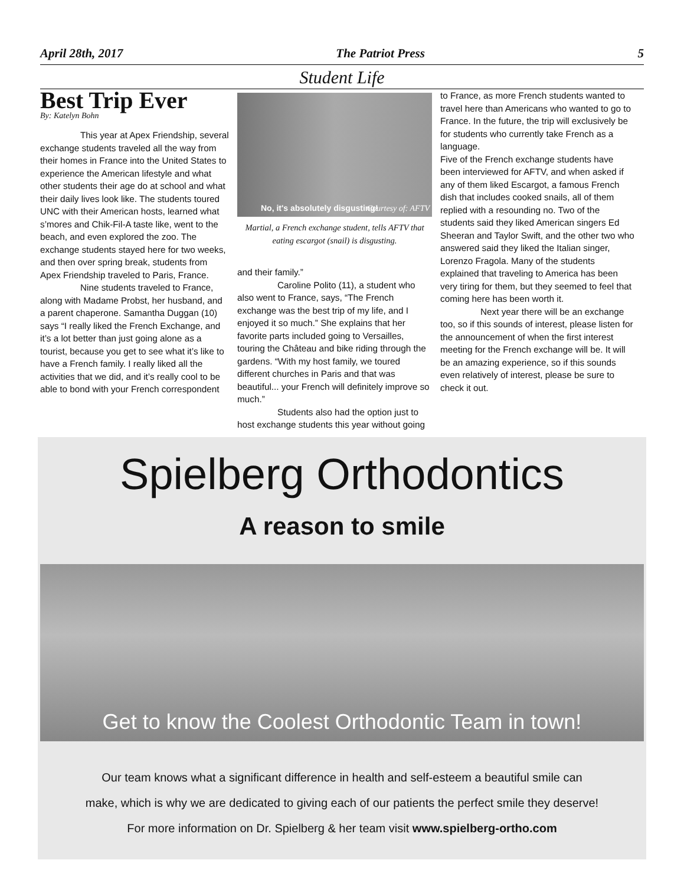April 28th, 2017 The Patriot Press 5
Student Life
Best Trip Ever
By: Katelyn Bohn
This year at Apex Friendship, several exchange students traveled all the way from their homes in France into the United States to experience the American lifestyle and what other students their age do at school and what their daily lives look like. The students toured UNC with their American hosts, learned what s’mores and Chik-Fil-A taste like, went to the beach, and even explored the zoo. The exchange students stayed here for two weeks, and then over spring break, students from Apex Friendship traveled to Paris, France.
Nine students traveled to France, along with Madame Probst, her husband, and a parent chaperone. Samantha Duggan (10) says “I really liked the French Exchange, and it’s a lot better than just going alone as a tourist, because you get to see what it’s like to have a French family. I really liked all the activities that we did, and it’s really cool to be able to bond with your French correspondent
No, it's absolutely disgusting! Courtesy of: AFTV
Martial, a French exchange student, tells AFTV that eating escargot (snail) is disgusting.
and their family.”
Caroline Polito (11), a student who also went to France, says, “The French exchange was the best trip of my life, and I enjoyed it so much.” She explains that her favorite parts included going to Versailles, touring the Château and bike riding through the gardens. “With my host family, we toured different churches in Paris and that was beautiful... your French will definitely improve so much.”
Students also had the option just to host exchange students this year without going
to France, as more French students wanted to travel here than Americans who wanted to go to France. In the future, the trip will exclusively be for students who currently take French as a language.
Five of the French exchange students have been interviewed for AFTV, and when asked if any of them liked Escargot, a famous French dish that includes cooked snails, all of them replied with a resounding no. Two of the students said they liked American singers Ed Sheeran and Taylor Swift, and the other two who answered said they liked the Italian singer, Lorenzo Fragola. Many of the students explained that traveling to America has been very tiring for them, but they seemed to feel that coming here has been worth it.
Next year there will be an exchange too, so if this sounds of interest, please listen for the announcement of when the first interest meeting for the French exchange will be. It will be an amazing experience, so if this sounds even relatively of interest, please be sure to check it out.
Spielberg Orthodontics
A reason to smile
Get to know the Coolest Orthodontic Team in town!
Our team knows what a significant difference in health and self-esteem a beautiful smile can
make, which is why we are dedicated to giving each of our patients the perfect smile they deserve!
For more information on Dr. Spielberg & her team visit www.spielberg-ortho.com